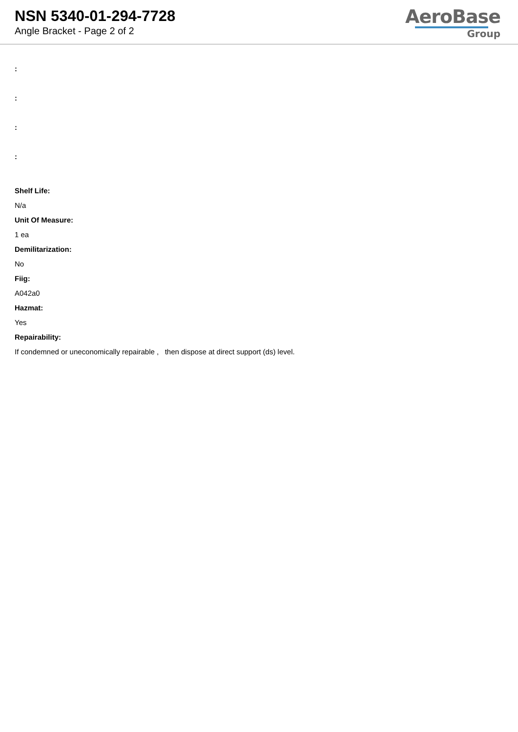NSN 5340-01-294-7728
Angle Bracket - Page 2 of 2
AeroBase
Group
:
:
:
:
Shelf Life:
N/a
Unit Of Measure:
1 ea
Demilitarization:
No
Fiig:
A042a0
Hazmat:
Yes
Repairability:
If condemned or uneconomically repairable , then dispose at direct support (ds) level.